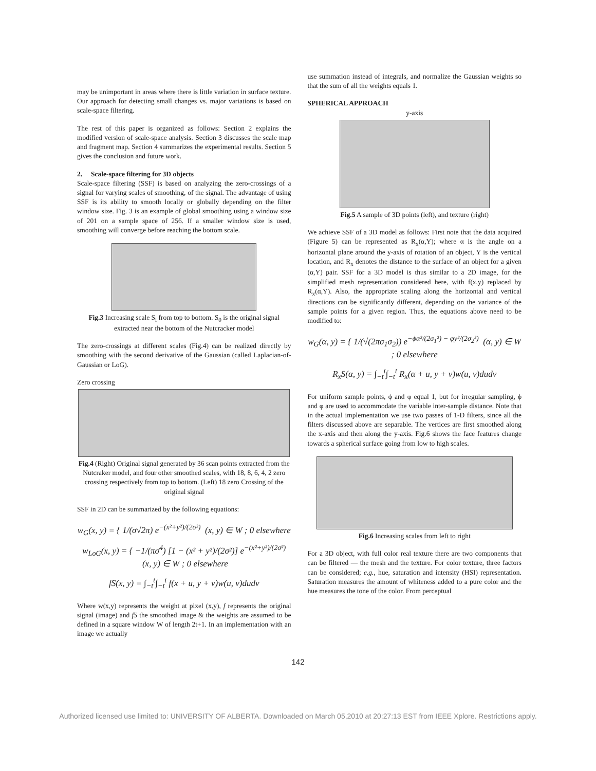may be unimportant in areas where there is little variation in surface texture. Our approach for detecting small changes vs. major variations is based on scale-space filtering.
The rest of this paper is organized as follows: Section 2 explains the modified version of scale-space analysis. Section 3 discusses the scale map and fragment map. Section 4 summarizes the experimental results. Section 5 gives the conclusion and future work.
2. Scale-space filtering for 3D objects
Scale-space filtering (SSF) is based on analyzing the zero-crossings of a signal for varying scales of smoothing, of the signal. The advantage of using SSF is its ability to smooth locally or globally depending on the filter window size. Fig. 3 is an example of global smoothing using a window size of 201 on a sample space of 256. If a smaller window size is used, smoothing will converge before reaching the bottom scale.
Fig.3 Increasing scale S<sub>i</sub> from top to bottom. S<sub>0</sub> is the original signal extracted near the bottom of the Nutcracker model
The zero-crossings at different scales (Fig.4) can be realized directly by smoothing with the second derivative of the Gaussian (called Laplacian-of-Gaussian or LoG).
Zero crossing
Fig.4 (Right) Original signal generated by 36 scan points extracted from the Nutcraker model, and four other smoothed scales, with 18, 8, 6, 4, 2 zero crossing respectively from top to bottom. (Left) 18 zero Crossing of the original signal
SSF in 2D can be summarized by the following equations:
w<sub>G</sub>(x, y) = { 1/(σ√2π) e<sup>−(x²+y²)/(2σ²)</sup> (x, y) ∈ W ; 0 elsewhere
w<sub>LoG</sub>(x, y) = { −1/(πσ<sup>4</sup>) [1 − (x² + y²)/(2σ²)] e<sup>−(x²+y²)/(2σ²)</sup> (x, y) ∈ W ; 0 elsewhere
fS(x, y) = ∫<sub>−t</sub><sup>t</sup>∫<sub>−t</sub><sup>t</sup> f(x + u, y + v)w(u, v)dudv
Where w(x,y) represents the weight at pixel (x,y), f represents the original signal (image) and fS the smoothed image & the weights are assumed to be defined in a square window W of length 2t+1. In an implementation with an image we actually
use summation instead of integrals, and normalize the Gaussian weights so that the sum of all the weights equals 1.
SPHERICAL APPROACH
y-axis
Fig.5 A sample of 3D points (left), and texture (right)
We achieve SSF of a 3D model as follows: First note that the data acquired (Figure 5) can be represented as R<sub>x</sub>(α,Y); where α is the angle on a horizontal plane around the y-axis of rotation of an object, Y is the vertical location, and R<sub>x</sub> denotes the distance to the surface of an object for a given (α,Y) pair. SSF for a 3D model is thus similar to a 2D image, for the simplified mesh representation considered here, with f(x,y) replaced by R<sub>x</sub>(α,Y). Also, the appropriate scaling along the horizontal and vertical directions can be significantly different, depending on the variance of the sample points for a given region. Thus, the equations above need to be modified to:
w<sub>G</sub>(α, y) = { 1/(√(2πσ<sub>1</sub>σ<sub>2</sub>)) e<sup>−ϕα²/(2σ<sub>1</sub>²) − φy²/(2σ<sub>2</sub>²)</sup> (α, y) ∈ W ; 0 elsewhere
R<sub>x</sub>S(α, y) = ∫<sub>−t</sub><sup>t</sup>∫<sub>−t</sub><sup>t</sup> R<sub>x</sub>(α + u, y + v)w(u, v)dudv
For uniform sample points, ϕ and φ equal 1, but for irregular sampling, ϕ and φ are used to accommodate the variable inter-sample distance. Note that in the actual implementation we use two passes of 1-D filters, since all the filters discussed above are separable. The vertices are first smoothed along the x-axis and then along the y-axis. Fig.6 shows the face features change towards a spherical surface going from low to high scales.
Fig.6 Increasing scales from left to right
For a 3D object, with full color real texture there are two components that can be filtered — the mesh and the texture. For color texture, three factors can be considered; e.g., hue, saturation and intensity (HSI) representation. Saturation measures the amount of whiteness added to a pure color and the hue measures the tone of the color. From perceptual
142
Authorized licensed use limited to: UNIVERSITY OF ALBERTA. Downloaded on March 05,2010 at 20:27:13 EST from IEEE Xplore. Restrictions apply.